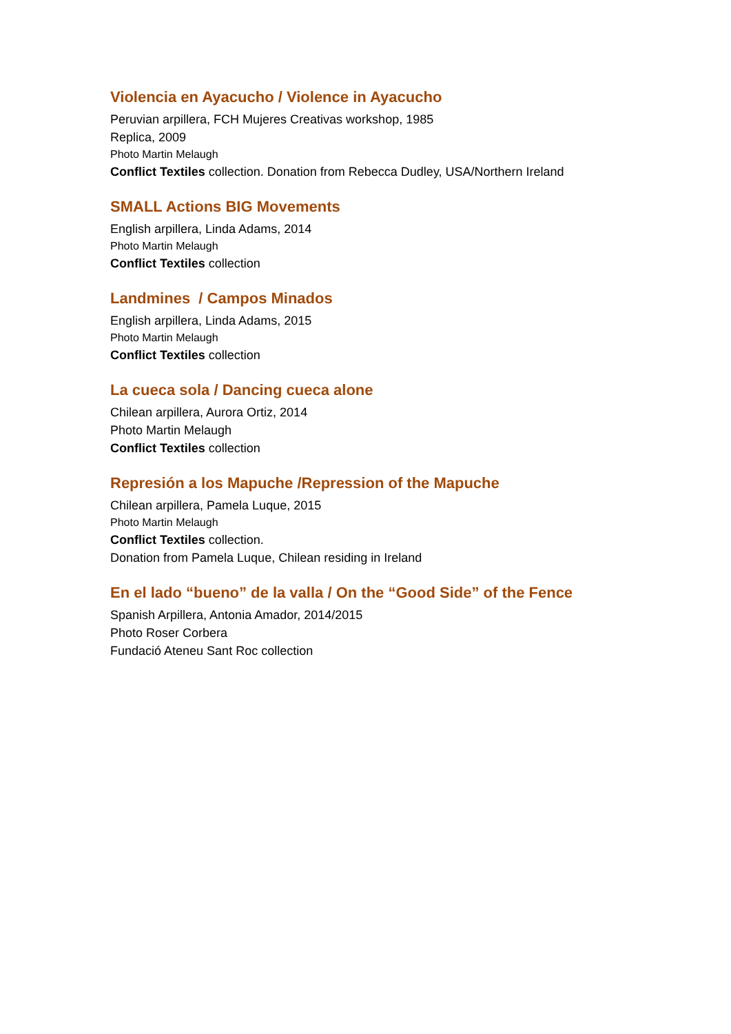Violencia en Ayacucho / Violence in Ayacucho
Peruvian arpillera, FCH Mujeres Creativas workshop, 1985
Replica, 2009
Photo Martin Melaugh
Conflict Textiles collection. Donation from Rebecca Dudley, USA/Northern Ireland
SMALL Actions BIG Movements
English arpillera, Linda Adams, 2014
Photo Martin Melaugh
Conflict Textiles collection
Landmines / Campos Minados
English arpillera, Linda Adams, 2015
Photo Martin Melaugh
Conflict Textiles collection
La cueca sola / Dancing cueca alone
Chilean arpillera, Aurora Ortiz, 2014
Photo Martin Melaugh
Conflict Textiles collection
Represión a los Mapuche /Repression of the Mapuche
Chilean arpillera, Pamela Luque, 2015
Photo Martin Melaugh
Conflict Textiles collection.
Donation from Pamela Luque, Chilean residing in Ireland
En el lado “bueno” de la valla / On the “Good Side” of the Fence
Spanish Arpillera, Antonia Amador, 2014/2015
Photo Roser Corbera
Fundació Ateneu Sant Roc collection